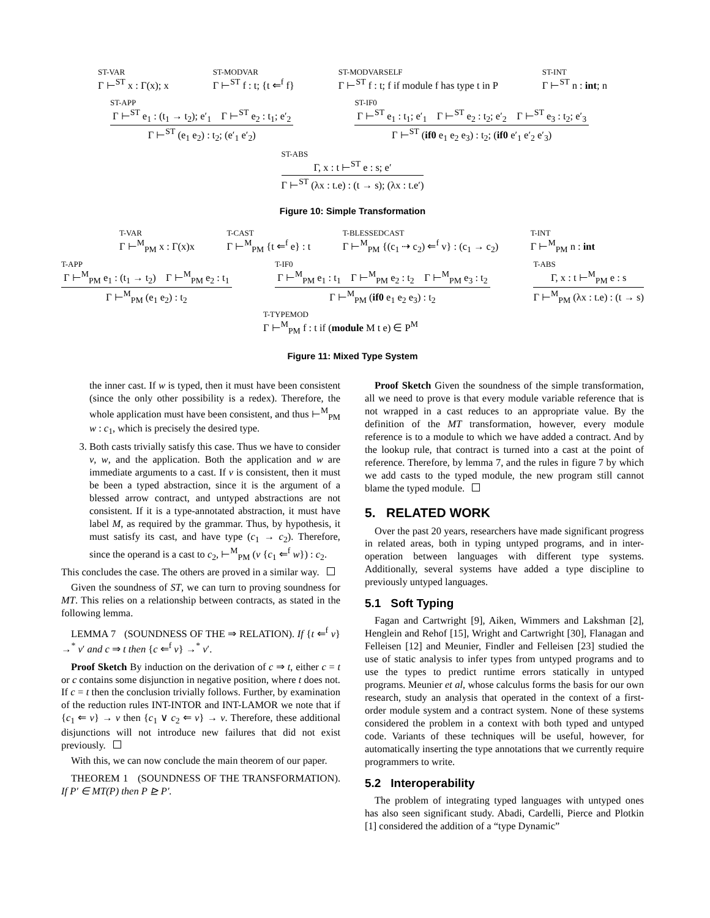ST-VAR Γ ⊢<sup>ST</sup> x : Γ(x); x ST-MODVAR Γ ⊢<sup>ST</sup> f : t; {t ⇐<sup>f</sup> f} ST-MODVARSELF Γ ⊢<sup>ST</sup> f : t; f if module f has type t in P ST-INT Γ ⊢<sup>ST</sup> n : int; n
ST-APP
Γ ⊢<sup>ST</sup> e<sub>1</sub> : (t<sub>1</sub> → t<sub>2</sub>); e′<sub>1</sub> Γ ⊢<sup>ST</sup> e<sub>2</sub> : t<sub>1</sub>; e′<sub>2</sub>
Γ ⊢<sup>ST</sup> (e<sub>1</sub> e<sub>2</sub>) : t<sub>2</sub>; (e′<sub>1</sub> e′<sub>2</sub>)
ST-IF0
Γ ⊢<sup>ST</sup> e<sub>1</sub> : t<sub>1</sub>; e′<sub>1</sub> Γ ⊢<sup>ST</sup> e<sub>2</sub> : t<sub>2</sub>; e′<sub>2</sub> Γ ⊢<sup>ST</sup> e<sub>3</sub> : t<sub>2</sub>; e′<sub>3</sub>
Γ ⊢<sup>ST</sup> (if0 e<sub>1</sub> e<sub>2</sub> e<sub>3</sub>) : t<sub>2</sub>; (if0 e′<sub>1</sub> e′<sub>2</sub> e′<sub>3</sub>)
ST-ABS
Γ, x : t ⊢<sup>ST</sup> e : s; e′
Γ ⊢<sup>ST</sup> (λx : t.e) : (t → s); (λx : t.e′)
Figure 10: Simple Transformation
T-VAR Γ ⊢<sup>M</sup><sub>PM</sub> x : Γ(x)x T-CAST Γ ⊢<sup>M</sup><sub>PM</sub> {t ⇐<sup>f</sup> e} : t T-BLESSEDCAST Γ ⊢<sup>M</sup><sub>PM</sub> {(c<sub>1</sub> ⇢ c<sub>2</sub>) ⇐<sup>f</sup> v} : (c<sub>1</sub> → c<sub>2</sub>) T-INT Γ ⊢<sup>M</sup><sub>PM</sub> n : int
T-APP
Γ ⊢<sup>M</sup><sub>PM</sub> e<sub>1</sub> : (t<sub>1</sub> → t<sub>2</sub>) Γ ⊢<sup>M</sup><sub>PM</sub> e<sub>2</sub> : t<sub>1</sub>
Γ ⊢<sup>M</sup><sub>PM</sub> (e<sub>1</sub> e<sub>2</sub>) : t<sub>2</sub>
T-IF0
Γ ⊢<sup>M</sup><sub>PM</sub> e<sub>1</sub> : t<sub>1</sub> Γ ⊢<sup>M</sup><sub>PM</sub> e<sub>2</sub> : t<sub>2</sub> Γ ⊢<sup>M</sup><sub>PM</sub> e<sub>3</sub> : t<sub>2</sub>
Γ ⊢<sup>M</sup><sub>PM</sub> (if0 e<sub>1</sub> e<sub>2</sub> e<sub>3</sub>) : t<sub>2</sub>
T-ABS
Γ, x : t ⊢<sup>M</sup><sub>PM</sub> e : s
Γ ⊢<sup>M</sup><sub>PM</sub> (λx : t.e) : (t → s)
T-TYPEMOD Γ ⊢<sup>M</sup><sub>PM</sub> f : t if (module M t e) ∈ P<sup>M</sup>
Figure 11: Mixed Type System
the inner cast. If w is typed, then it must have been consistent (since the only other possibility is a redex). Therefore, the whole application must have been consistent, and thus ⊢<sup>M</sup><sub>PM</sub> w : c<sub>1</sub>, which is precisely the desired type.
3. Both casts trivially satisfy this case. Thus we have to consider v, w, and the application. Both the application and w are immediate arguments to a cast. If v is consistent, then it must be been a typed abstraction, since it is the argument of a blessed arrow contract, and untyped abstractions are not consistent. If it is a type-annotated abstraction, it must have label M, as required by the grammar. Thus, by hypothesis, it must satisfy its cast, and have type (c<sub>1</sub> → c<sub>2</sub>). Therefore, since the operand is a cast to c<sub>2</sub>, ⊢<sup>M</sup><sub>PM</sub> (v {c<sub>1</sub> ⇐<sup>f</sup> w}) : c<sub>2</sub>.
This concludes the case. The others are proved in a similar way.
Given the soundness of ST, we can turn to proving soundness for MT. This relies on a relationship between contracts, as stated in the following lemma.
LEMMA 7 (SOUNDNESS OF THE ⇒ RELATION). If {t ⇐<sup>f</sup> v} →<sup>*</sup> v′ and c ⇒ t then {c ⇐<sup>f</sup> v} →<sup>*</sup> v′.
Proof Sketch By induction on the derivation of c ⇒ t, either c = t or c contains some disjunction in negative position, where t does not. If c = t then the conclusion trivially follows. Further, by examination of the reduction rules INT-INTOR and INT-LAMOR we note that if {c<sub>1</sub> ⇐ v} → v then {c<sub>1</sub> ∨ c<sub>2</sub> ⇐ v} → v. Therefore, these additional disjunctions will not introduce new failures that did not exist previously.
With this, we can now conclude the main theorem of our paper.
THEOREM 1 (SOUNDNESS OF THE TRANSFORMATION). If P′ ∈ MT(P) then P ⊵ P′.
Proof Sketch Given the soundness of the simple transformation, all we need to prove is that every module variable reference that is not wrapped in a cast reduces to an appropriate value. By the definition of the MT transformation, however, every module reference is to a module to which we have added a contract. And by the lookup rule, that contract is turned into a cast at the point of reference. Therefore, by lemma 7, and the rules in figure 7 by which we add casts to the typed module, the new program still cannot blame the typed module.
5. RELATED WORK
Over the past 20 years, researchers have made significant progress in related areas, both in typing untyped programs, and in inter-operation between languages with different type systems. Additionally, several systems have added a type discipline to previously untyped languages.
5.1 Soft Typing
Fagan and Cartwright [9], Aiken, Wimmers and Lakshman [2], Henglein and Rehof [15], Wright and Cartwright [30], Flanagan and Felleisen [12] and Meunier, Findler and Felleisen [23] studied the use of static analysis to infer types from untyped programs and to use the types to predict runtime errors statically in untyped programs. Meunier et al, whose calculus forms the basis for our own research, study an analysis that operated in the context of a first-order module system and a contract system. None of these systems considered the problem in a context with both typed and untyped code. Variants of these techniques will be useful, however, for automatically inserting the type annotations that we currently require programmers to write.
5.2 Interoperability
The problem of integrating typed languages with untyped ones has also seen significant study. Abadi, Cardelli, Pierce and Plotkin [1] considered the addition of a “type Dynamic”